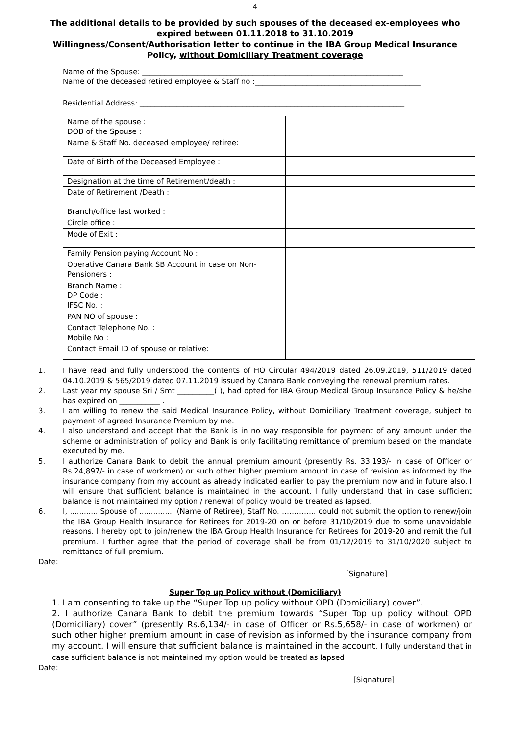4
The additional details to be provided by such spouses of the deceased ex-employees who expired between 01.11.2018 to 31.10.2019
Willingness/Consent/Authorisation letter to continue in the IBA Group Medical Insurance Policy, without Domiciliary Treatment coverage
Name of the Spouse: _______________________________________________________________________
Name of the deceased retired employee & Staff no :_____________________________________________
Residential Address: ________________________________________________________________________
| Name of the spouse : DOB of the Spouse : | |
| Name & Staff No. deceased employee/ retiree: | |
| Date of Birth of the Deceased Employee : | |
| Designation at the time of Retirement/death : | |
| Date of Retirement /Death : | |
| Branch/office last worked : | |
| Circle office : | |
| Mode of Exit : | |
| Family Pension paying Account No : | |
| Operative Canara Bank SB Account in case on Non-Pensioners : | |
| Branch Name : DP Code : IFSC No. : | |
| PAN NO of spouse : | |
| Contact Telephone No. : Mobile No : | |
| Contact Email ID of spouse or relative: | |
1. I have read and fully understood the contents of HO Circular 494/2019 dated 26.09.2019, 511/2019 dated 04.10.2019 & 565/2019 dated 07.11.2019 issued by Canara Bank conveying the renewal premium rates.
2. Last year my spouse Sri / Smt __________( ), had opted for IBA Group Medical Group Insurance Policy & he/she has expired on ___________ .
3. I am willing to renew the said Medical Insurance Policy, without Domiciliary Treatment coverage, subject to payment of agreed Insurance Premium by me.
4. I also understand and accept that the Bank is in no way responsible for payment of any amount under the scheme or administration of policy and Bank is only facilitating remittance of premium based on the mandate executed by me.
5. I authorize Canara Bank to debit the annual premium amount (presently Rs. 33,193/- in case of Officer or Rs.24,897/- in case of workmen) or such other higher premium amount in case of revision as informed by the insurance company from my account as already indicated earlier to pay the premium now and in future also. I will ensure that sufficient balance is maintained in the account. I fully understand that in case sufficient balance is not maintained my option / renewal of policy would be treated as lapsed.
6. I, .............Spouse of ............... (Name of Retiree), Staff No. ………….. could not submit the option to renew/join the IBA Group Health Insurance for Retirees for 2019-20 on or before 31/10/2019 due to some unavoidable reasons. I hereby opt to join/renew the IBA Group Health Insurance for Retirees for 2019-20 and remit the full premium. I further agree that the period of coverage shall be from 01/12/2019 to 31/10/2020 subject to remittance of full premium.
Date:
[Signature]
Super Top up Policy without (Domiciliary)
1. I am consenting to take up the “Super Top up policy without OPD (Domiciliary) cover”.
2. I authorize Canara Bank to debit the premium towards “Super Top up policy without OPD (Domiciliary) cover” (presently Rs.6,134/- in case of Officer or Rs.5,658/- in case of workmen) or such other higher premium amount in case of revision as informed by the insurance company from my account. I will ensure that sufficient balance is maintained in the account. I fully understand that in case sufficient balance is not maintained my option would be treated as lapsed
Date:
[Signature]